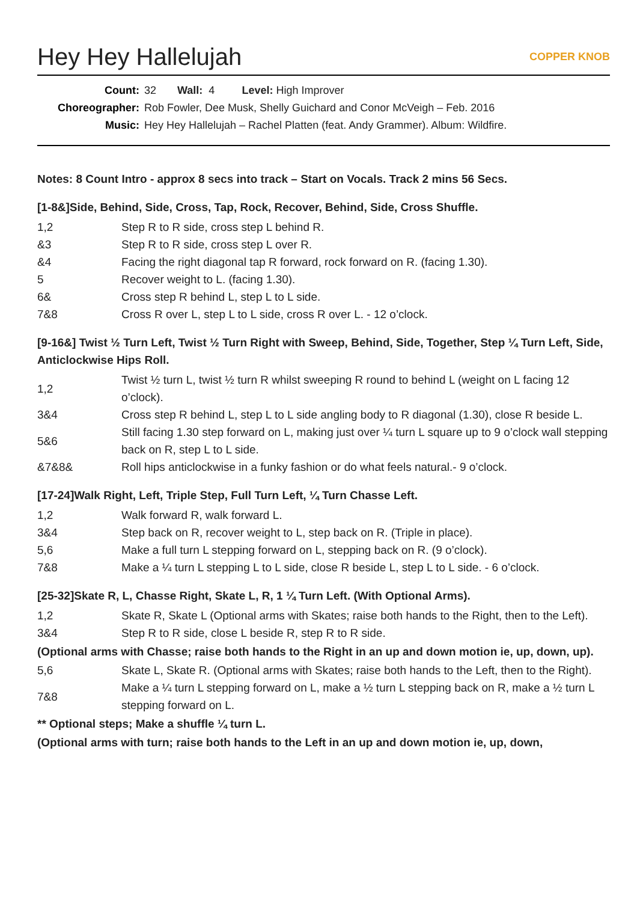Hey Hey Hallelujah COPPER KNOB
Count: 32 Wall: 4 Level: High Improver
Choreographer: Rob Fowler, Dee Musk, Shelly Guichard and Conor McVeigh – Feb. 2016
Music: Hey Hey Hallelujah – Rachel Platten (feat. Andy Grammer). Album: Wildfire.
Notes: 8 Count Intro - approx 8 secs into track – Start on Vocals. Track 2 mins 56 Secs.
[1-8&]Side, Behind, Side, Cross, Tap, Rock, Recover, Behind, Side, Cross Shuffle.
| 1,2 | Step R to R side, cross step L behind R. |
| &3 | Step R to R side, cross step L over R. |
| &4 | Facing the right diagonal tap R forward, rock forward on R. (facing 1.30). |
| 5 | Recover weight to L. (facing 1.30). |
| 6& | Cross step R behind L, step L to L side. |
| 7&8 | Cross R over L, step L to L side, cross R over L. - 12 o’clock. |
[9-16&] Twist ½ Turn Left, Twist ½ Turn Right with Sweep, Behind, Side, Together, Step ¼ Turn Left, Side, Anticlockwise Hips Roll.
| 1,2 | Twist ½ turn L, twist ½ turn R whilst sweeping R round to behind L (weight on L facing 12 o’clock). |
| 3&4 | Cross step R behind L, step L to L side angling body to R diagonal (1.30), close R beside L. |
| 5&6 | Still facing 1.30 step forward on L, making just over ¼ turn L square up to 9 o’clock wall stepping back on R, step L to L side. |
| &7&8& | Roll hips anticlockwise in a funky fashion or do what feels natural.- 9 o’clock. |
[17-24]Walk Right, Left, Triple Step, Full Turn Left, ¼ Turn Chasse Left.
| 1,2 | Walk forward R, walk forward L. |
| 3&4 | Step back on R, recover weight to L, step back on R. (Triple in place). |
| 5,6 | Make a full turn L stepping forward on L, stepping back on R. (9 o’clock). |
| 7&8 | Make a ¼ turn L stepping L to L side, close R beside L, step L to L side. - 6 o’clock. |
[25-32]Skate R, L, Chasse Right, Skate L, R, 1 ¼ Turn Left. (With Optional Arms).
| 1,2 | Skate R, Skate L (Optional arms with Skates; raise both hands to the Right, then to the Left). |
| 3&4 | Step R to R side, close L beside R, step R to R side. |
(Optional arms with Chasse; raise both hands to the Right in an up and down motion ie, up, down, up).
| 5,6 | Skate L, Skate R. (Optional arms with Skates; raise both hands to the Left, then to the Right). |
| 7&8 | Make a ¼ turn L stepping forward on L, make a ½ turn L stepping back on R, make a ½ turn L stepping forward on L. |
** Optional steps; Make a shuffle ¼ turn L.
(Optional arms with turn; raise both hands to the Left in an up and down motion ie, up, down,